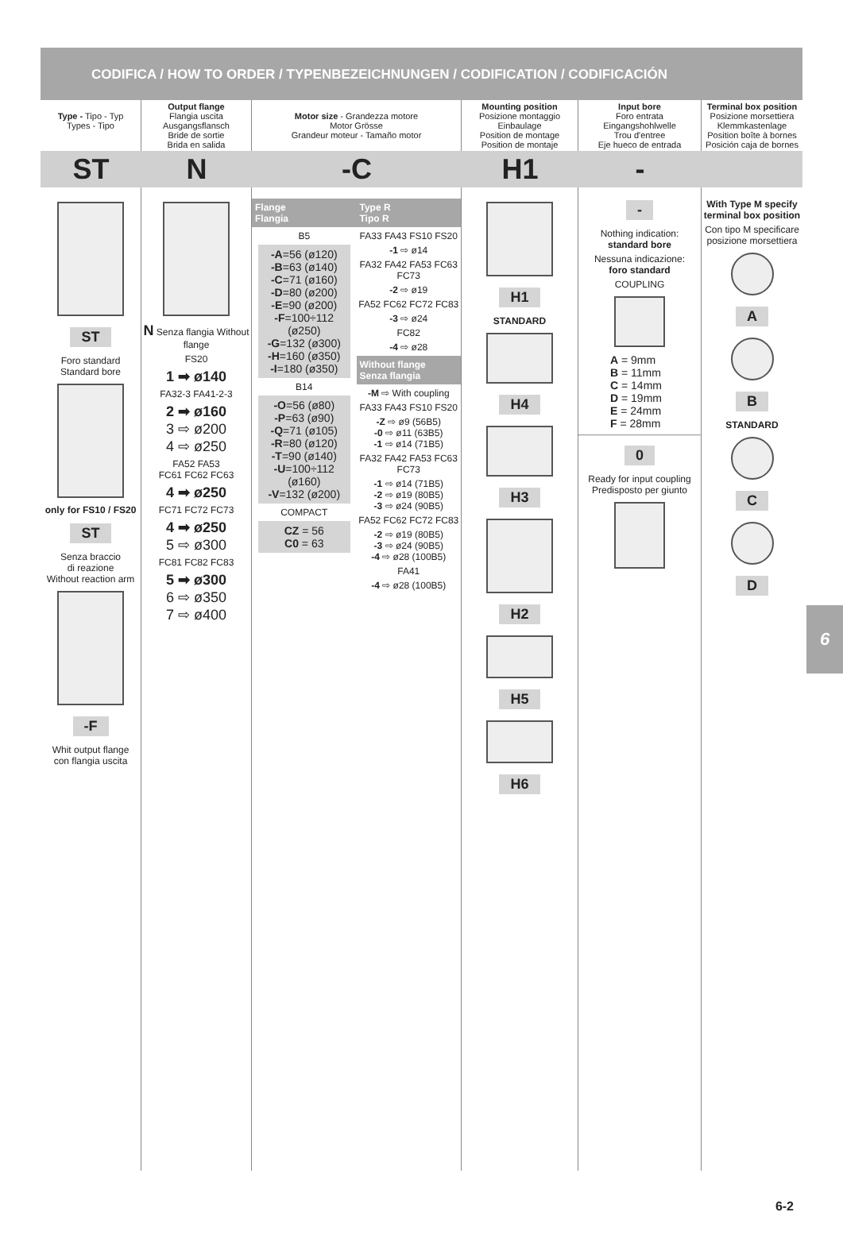CODIFICA / HOW TO ORDER / TYPENBEZEICHNUNGEN / CODIFICATION / CODIFICACIÓN
Type - Tipo - Typ
Types - Tipo
Output flange
Flangia uscita
Ausgangsflansch
Bride de sortie
Brida en salida
Motor size - Grandezza motore
Motor Grösse
Grandeur moteur - Tamaño motor
Mounting position
Posizione montaggio
Einbaulage
Position de montage
Position de montaje
Input bore
Foro entrata
Eingangshohlwelle
Trou d'entree
Eje hueco de entrada
Terminal box position
Posizione morsettiera
Klemmkastenlage
Position boîte à bornes
Posición caja de bornes
ST N -C H1 -
ST
Foro standard
Standard bore
only for FS10 / FS20
ST
Senza braccio
di reazione
Without reaction arm
-F
Whit output flange
con flangia uscita
N Senza flangia Without flange
FS20
1 ➡ ø140
FA32-3 FA41-2-3
2 ➡ ø160
3 ⇨ ø200
4 ⇨ ø250
FA52 FA53
FC61 FC62 FC63
4 ➡ ø250
FC71 FC72 FC73
4 ➡ ø250
5 ⇨ ø300
FC81 FC82 FC83
5 ➡ ø300
6 ⇨ ø350
7 ⇨ ø400
Flange
Flangia
B5
-A=56 (ø120)
-B=63 (ø140)
-C=71 (ø160)
-D=80 (ø200)
-E=90 (ø200)
-F=100÷112 (ø250)
-G=132 (ø300)
-H=160 (ø350)
-I=180 (ø350)
B14
-O=56 (ø80)
-P=63 (ø90)
-Q=71 (ø105)
-R=80 (ø120)
-T=90 (ø140)
-U=100÷112 (ø160)
-V=132 (ø200)
COMPACT
CZ = 56
C0 = 63
Type R
Tipo R
FA33 FA43 FS10 FS20
-1 ⇨ ø14
FA32 FA42 FA53 FC63 FC73
-2 ⇨ ø19
FA52 FC62 FC72 FC83
-3 ⇨ ø24
FC82
-4 ⇨ ø28
Without flange
Senza flangia
-M ⇨ With coupling
FA33 FA43 FS10 FS20
-Z ⇨ ø9 (56B5)
-0 ⇨ ø11 (63B5)
-1 ⇨ ø14 (71B5)
FA32 FA42 FA53 FC63 FC73
-1 ⇨ ø14 (71B5)
-2 ⇨ ø19 (80B5)
-3 ⇨ ø24 (90B5)
FA52 FC62 FC72 FC83
-2 ⇨ ø19 (80B5)
-3 ⇨ ø24 (90B5)
-4 ⇨ ø28 (100B5)
FA41
-4 ⇨ ø28 (100B5)
H1
STANDARD
H4 H3 H2 H5 H6
-
Nothing indication:
standard bore
Nessuna indicazione:
foro standard
COUPLING
A = 9mm
B = 11mm
C = 14mm
D = 19mm
E = 24mm
F = 28mm
0
Ready for input coupling
Predisposto per giunto
With Type M specify terminal box position
Con tipo M specificare posizione morsettiera
A B
STANDARD
C D
6
6-2